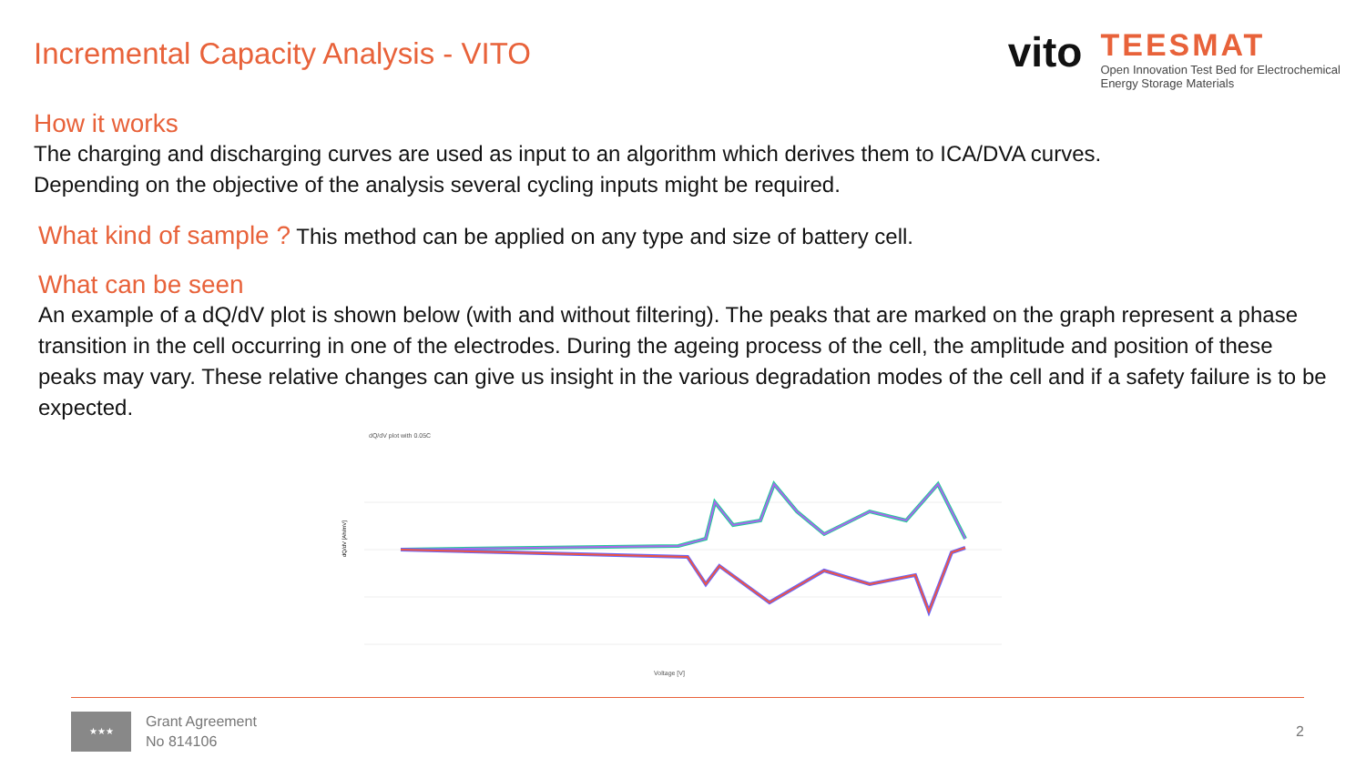Incremental Capacity Analysis - VITO
vito
TEESMAT
Open Innovation Test Bed for Electrochemical
Energy Storage Materials
How it works
The charging and discharging curves are used as input to an algorithm which derives them to ICA/DVA curves.
Depending on the objective of the analysis several cycling inputs might be required.
What kind of sample ? This method can be applied on any type and size of battery cell.
What can be seen
An example of a dQ/dV plot is shown below (with and without filtering). The peaks that are marked on the graph represent a phase transition in the cell occurring in one of the electrodes. During the ageing process of the cell, the amplitude and position of these peaks may vary. These relative changes can give us insight in the various degradation modes of the cell and if a safety failure is to be expected.
dQ/dV plot with 0.05C
dQ/dV [Ah/mV]
Voltage [V]
★★★
Grant Agreement
No 814106
2